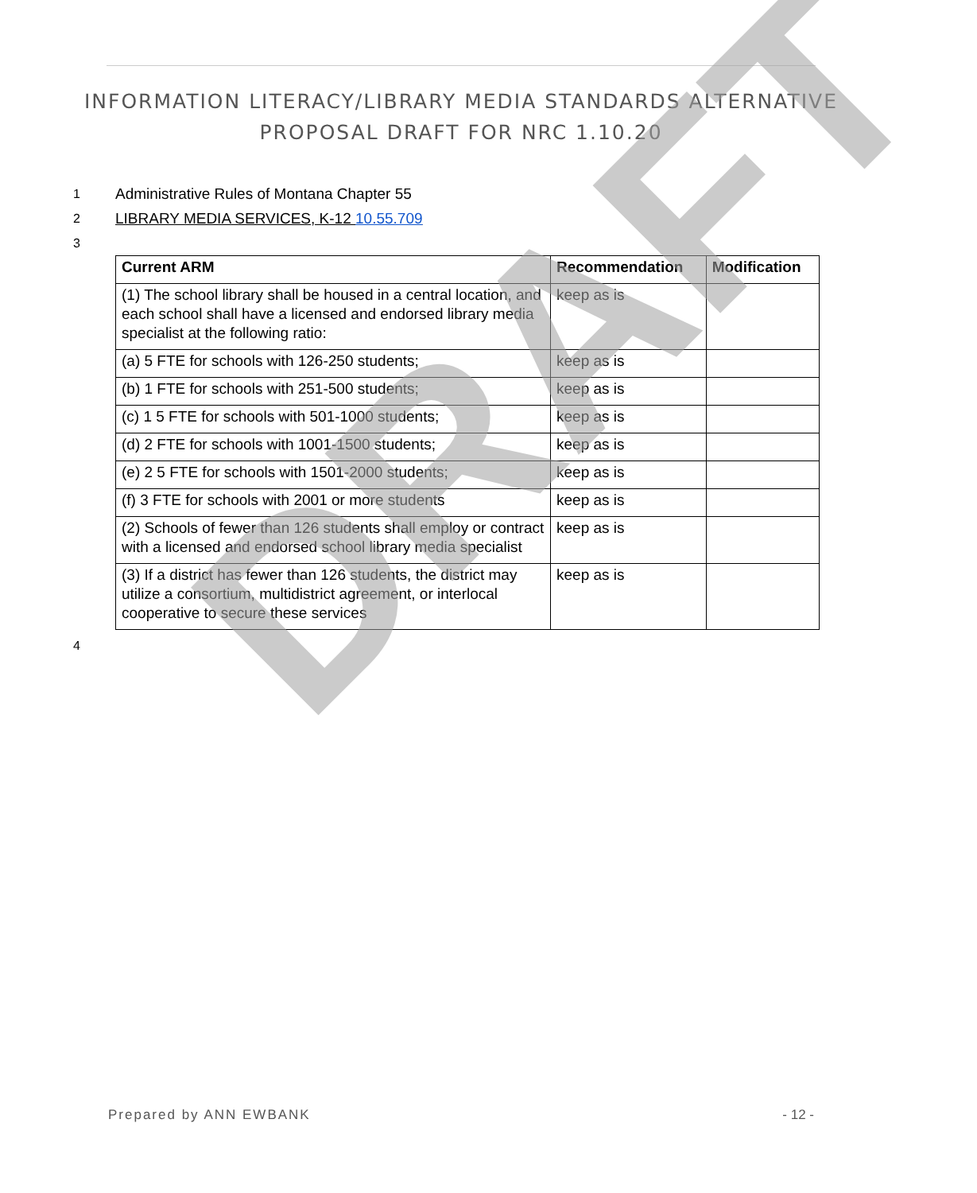INFORMATION LITERACY/LIBRARY MEDIA STANDARDS ALTERNATIVE
PROPOSAL DRAFT FOR NRC 1.10.20
1 Administrative Rules of Montana Chapter 55
2 LIBRARY MEDIA SERVICES, K-12 10.55.709
3
| Current ARM | Recommendation | Modification |
| --- | --- | --- |
| (1) The school library shall be housed in a central location, and each school shall have a licensed and endorsed library media specialist at the following ratio: | keep as is | |
| (a) 5 FTE for schools with 126-250 students; | keep as is | |
| (b) 1 FTE for schools with 251-500 students; | keep as is | |
| (c) 1 5 FTE for schools with 501-1000 students; | keep as is | |
| (d) 2 FTE for schools with 1001-1500 students; | keep as is | |
| (e) 2 5 FTE for schools with 1501-2000 students; | keep as is | |
| (f) 3 FTE for schools with 2001 or more students | keep as is | |
| (2) Schools of fewer than 126 students shall employ or contract with a licensed and endorsed school library media specialist | keep as is | |
| (3) If a district has fewer than 126 students, the district may utilize a consortium, multidistrict agreement, or interlocal cooperative to secure these services | keep as is | |
4
DRAFT
Prepared by ANN EWBANK - 12 -